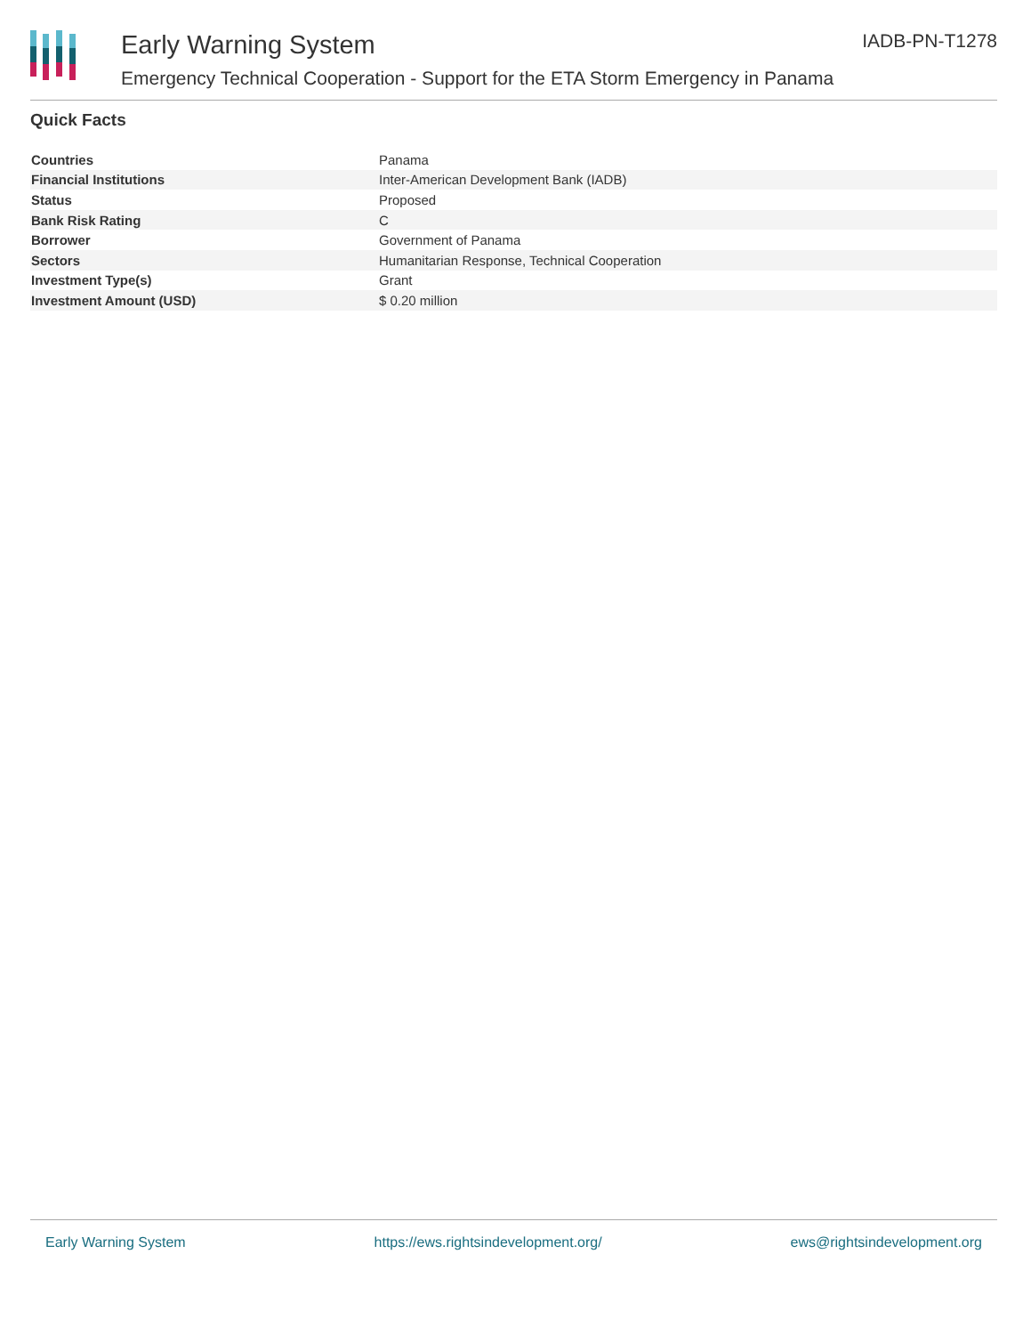Early Warning System
Emergency Technical Cooperation - Support for the ETA Storm Emergency in Panama
IADB-PN-T1278
Quick Facts
| Countries | Panama |
| Financial Institutions | Inter-American Development Bank (IADB) |
| Status | Proposed |
| Bank Risk Rating | C |
| Borrower | Government of Panama |
| Sectors | Humanitarian Response, Technical Cooperation |
| Investment Type(s) | Grant |
| Investment Amount (USD) | $ 0.20 million |
Early Warning System https://ews.rightsindevelopment.org/ ews@rightsindevelopment.org